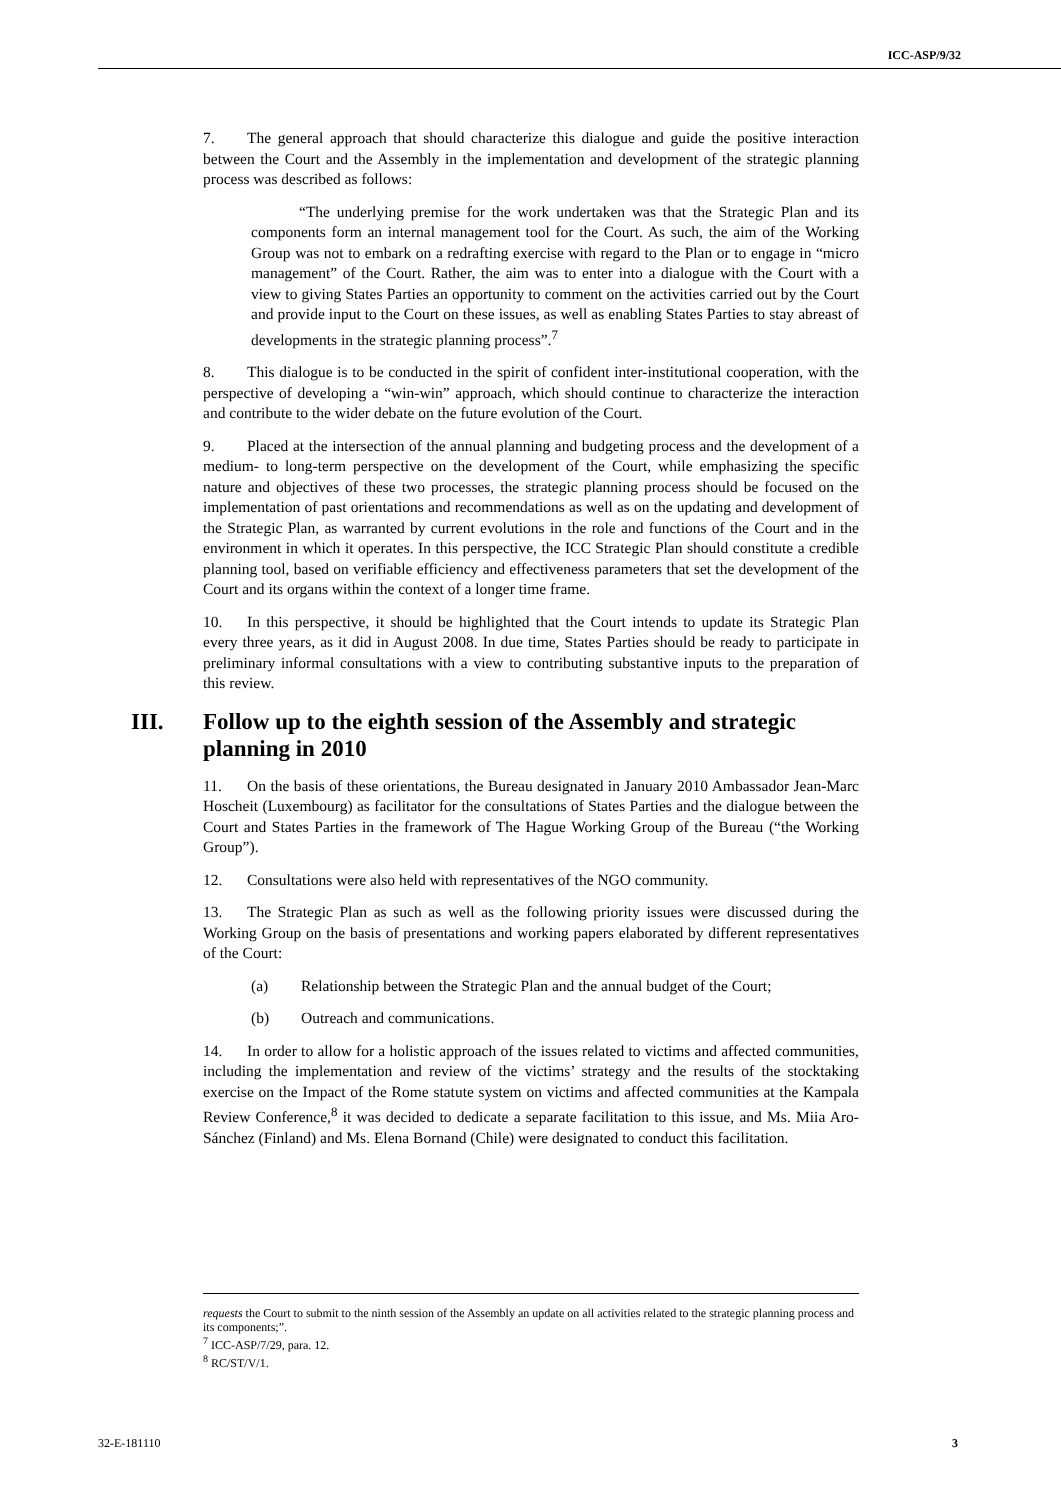ICC-ASP/9/32
7. The general approach that should characterize this dialogue and guide the positive interaction between the Court and the Assembly in the implementation and development of the strategic planning process was described as follows:
“The underlying premise for the work undertaken was that the Strategic Plan and its components form an internal management tool for the Court. As such, the aim of the Working Group was not to embark on a redrafting exercise with regard to the Plan or to engage in “micro management” of the Court. Rather, the aim was to enter into a dialogue with the Court with a view to giving States Parties an opportunity to comment on the activities carried out by the Court and provide input to the Court on these issues, as well as enabling States Parties to stay abreast of developments in the strategic planning process”.<sup>7</sup>
8. This dialogue is to be conducted in the spirit of confident inter-institutional cooperation, with the perspective of developing a “win-win” approach, which should continue to characterize the interaction and contribute to the wider debate on the future evolution of the Court.
9. Placed at the intersection of the annual planning and budgeting process and the development of a medium- to long-term perspective on the development of the Court, while emphasizing the specific nature and objectives of these two processes, the strategic planning process should be focused on the implementation of past orientations and recommendations as well as on the updating and development of the Strategic Plan, as warranted by current evolutions in the role and functions of the Court and in the environment in which it operates. In this perspective, the ICC Strategic Plan should constitute a credible planning tool, based on verifiable efficiency and effectiveness parameters that set the development of the Court and its organs within the context of a longer time frame.
10. In this perspective, it should be highlighted that the Court intends to update its Strategic Plan every three years, as it did in August 2008. In due time, States Parties should be ready to participate in preliminary informal consultations with a view to contributing substantive inputs to the preparation of this review.
III. Follow up to the eighth session of the Assembly and strategic planning in 2010
11. On the basis of these orientations, the Bureau designated in January 2010 Ambassador Jean-Marc Hoscheit (Luxembourg) as facilitator for the consultations of States Parties and the dialogue between the Court and States Parties in the framework of The Hague Working Group of the Bureau (“the Working Group”).
12. Consultations were also held with representatives of the NGO community.
13. The Strategic Plan as such as well as the following priority issues were discussed during the Working Group on the basis of presentations and working papers elaborated by different representatives of the Court:
(a) Relationship between the Strategic Plan and the annual budget of the Court;
(b) Outreach and communications.
14. In order to allow for a holistic approach of the issues related to victims and affected communities, including the implementation and review of the victims’ strategy and the results of the stocktaking exercise on the Impact of the Rome statute system on victims and affected communities at the Kampala Review Conference,<sup>8</sup> it was decided to dedicate a separate facilitation to this issue, and Ms. Miia Aro-Sánchez (Finland) and Ms. Elena Bornand (Chile) were designated to conduct this facilitation.
requests the Court to submit to the ninth session of the Assembly an update on all activities related to the strategic planning process and its components;”.
<sup>7</sup> ICC-ASP/7/29, para. 12.
<sup>8</sup> RC/ST/V/1.
32-E-181110 3